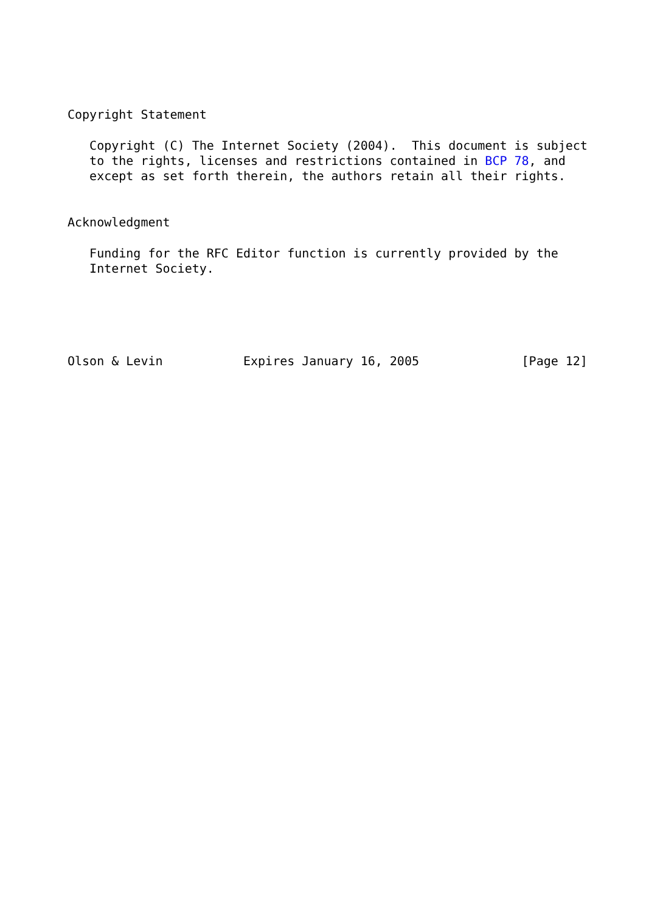Copyright Statement

   Copyright (C) The Internet Society (2004).  This document is subject
   to the rights, licenses and restrictions contained in BCP 78, and
   except as set forth therein, the authors retain all their rights.


Acknowledgment

   Funding for the RFC Editor function is currently provided by the
   Internet Society.





Olson & Levin           Expires January 16, 2005              [Page 12]